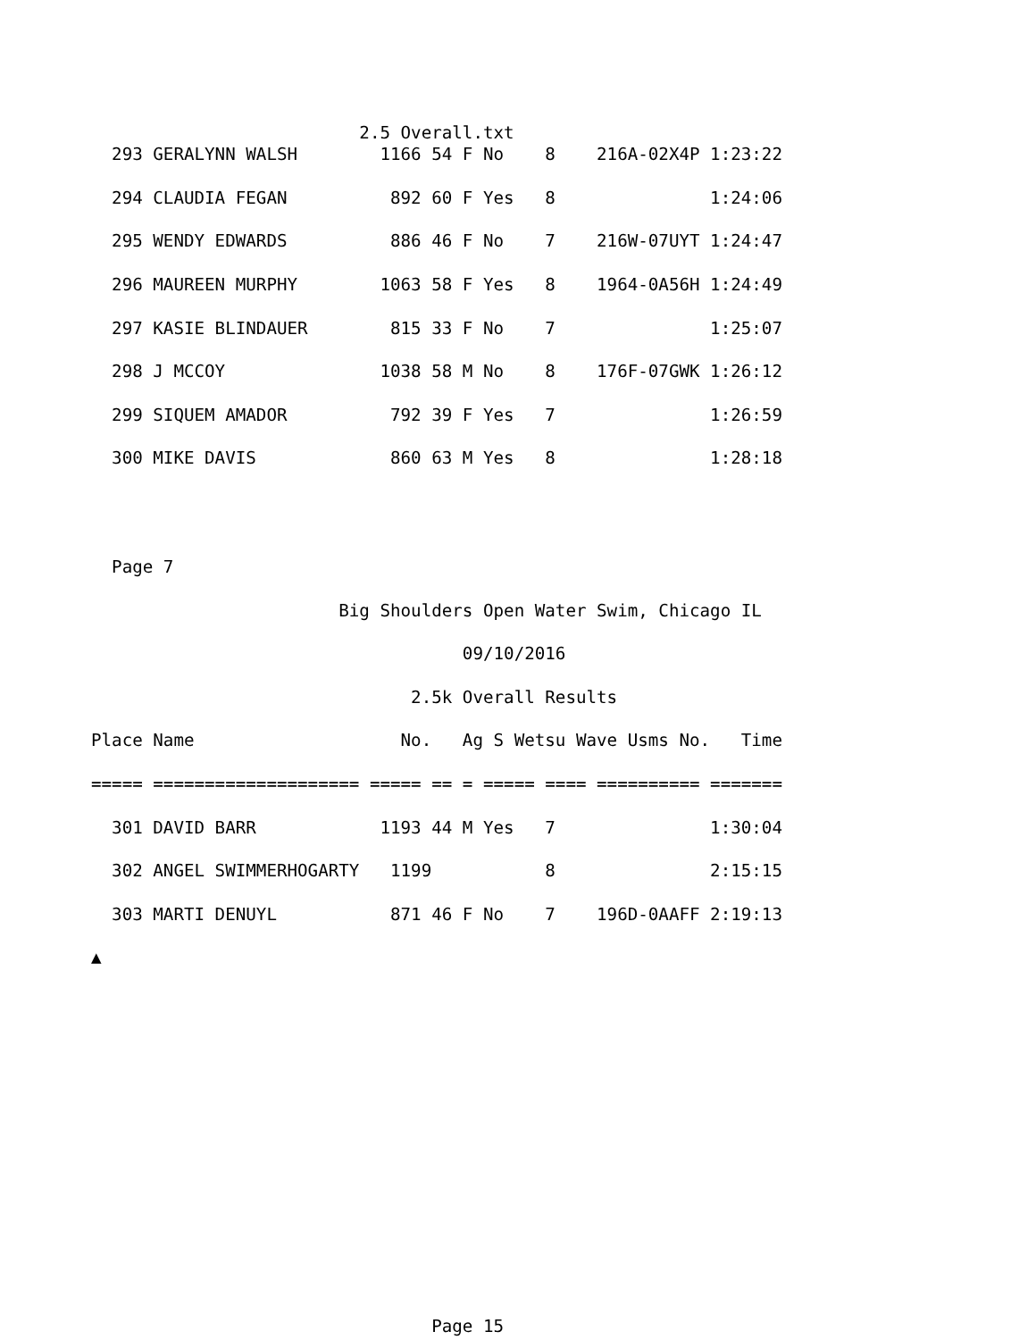2.5 Overall.txt
  293 GERALYNN WALSH        1166 54 F No    8    216A-02X4P 1:23:22

  294 CLAUDIA FEGAN          892 60 F Yes   8               1:24:06

  295 WENDY EDWARDS          886 46 F No    7    216W-07UYT 1:24:47

  296 MAUREEN MURPHY        1063 58 F Yes   8    1964-0A56H 1:24:49

  297 KASIE BLINDAUER        815 33 F No    7               1:25:07

  298 J MCCOY               1038 58 M No    8    176F-07GWK 1:26:12

  299 SIQUEM AMADOR          792 39 F Yes   7               1:26:59

  300 MIKE DAVIS             860 63 M Yes   8               1:28:18




  Page 7

                        Big Shoulders Open Water Swim, Chicago IL

                                    09/10/2016

                               2.5k Overall Results

Place Name                    No.   Ag S Wetsu Wave Usms No.   Time

===== ==================== ===== == = ===== ==== ========== =======

  301 DAVID BARR            1193 44 M Yes   7               1:30:04

  302 ANGEL SWIMMERHOGARTY   1199           8               2:15:15

  303 MARTI DENUYL           871 46 F No    7    196D-0AAFF 2:19:13

▲
















                                 Page 15